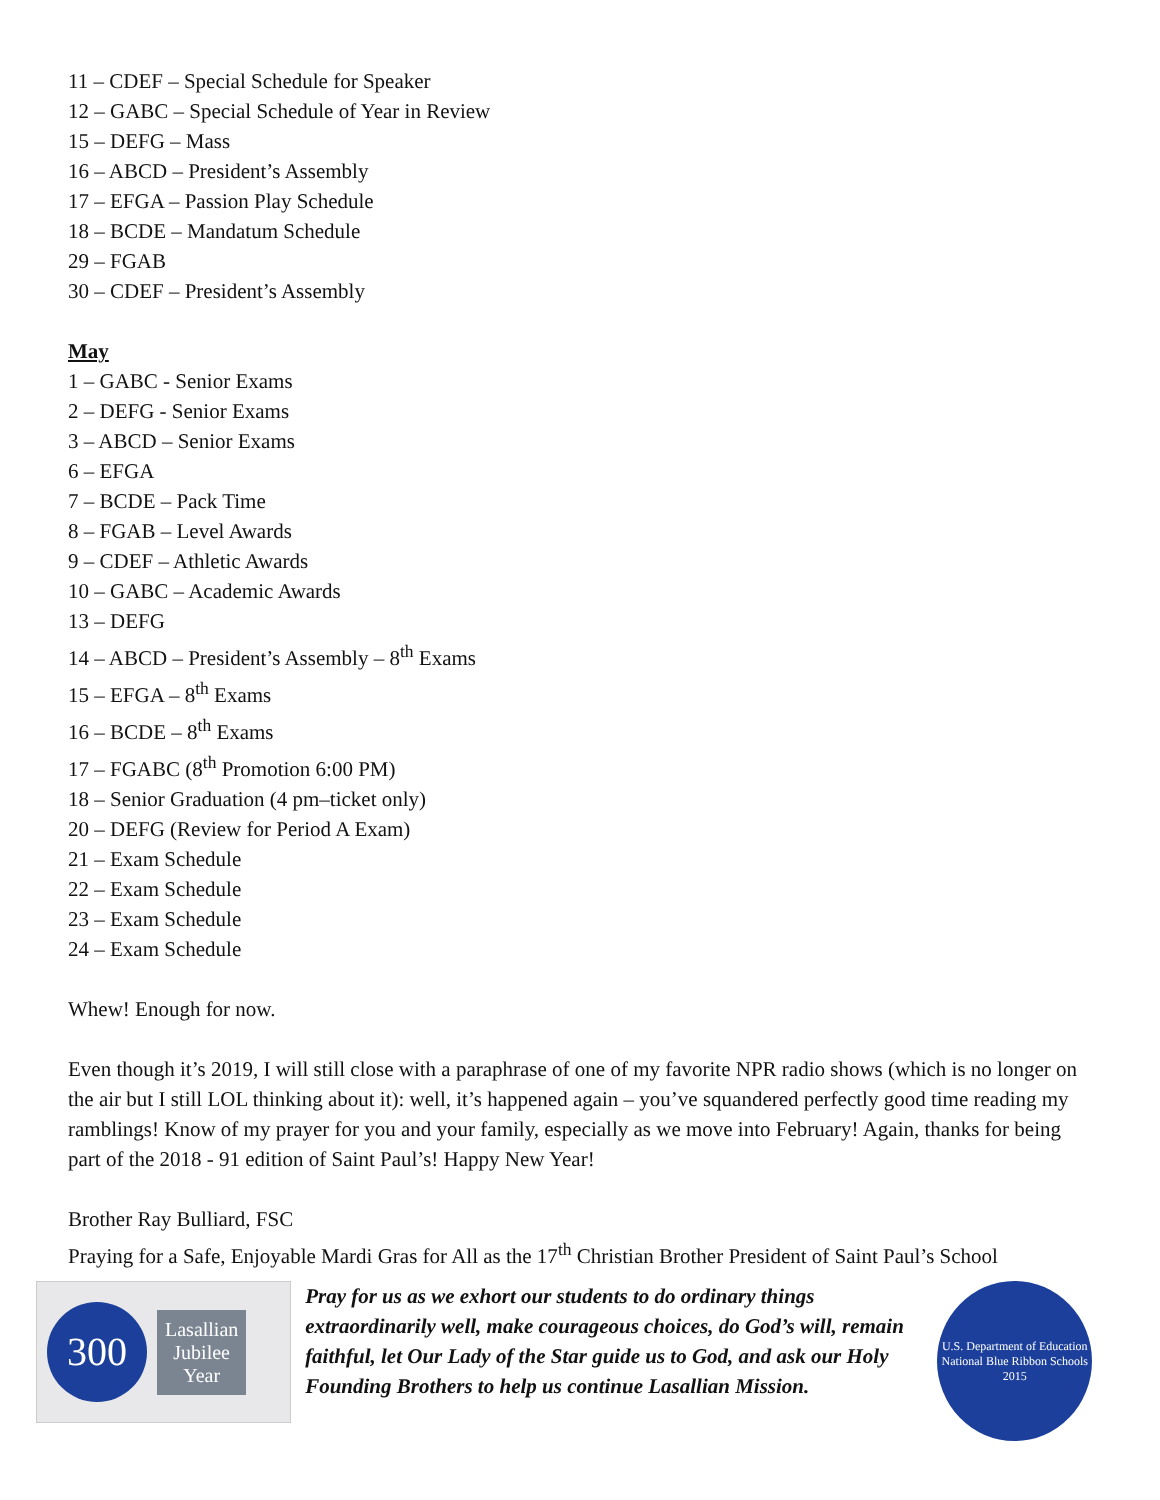11 – CDEF – Special Schedule for Speaker
12 – GABC – Special Schedule of Year in Review
15 – DEFG – Mass
16 – ABCD – President’s Assembly
17 – EFGA – Passion Play Schedule
18 – BCDE – Mandatum Schedule
29 – FGAB
30 – CDEF – President’s Assembly
May
1 – GABC - Senior Exams
2 – DEFG - Senior Exams
3 – ABCD – Senior Exams
6 – EFGA
7 – BCDE – Pack Time
8 – FGAB – Level Awards
9 – CDEF – Athletic Awards
10 – GABC – Academic Awards
13 – DEFG
14 – ABCD – President’s Assembly – 8<sup>th</sup> Exams
15 – EFGA – 8<sup>th</sup> Exams
16 – BCDE – 8<sup>th</sup> Exams
17 – FGABC (8<sup>th</sup> Promotion 6:00 PM)
18 – Senior Graduation (4 pm–ticket only)
20 – DEFG (Review for Period A Exam)
21 – Exam Schedule
22 – Exam Schedule
23 – Exam Schedule
24 – Exam Schedule
Whew! Enough for now.
Even though it’s 2019, I will still close with a paraphrase of one of my favorite NPR radio shows (which is no longer on the air but I still LOL thinking about it): well, it’s happened again – you’ve squandered perfectly good time reading my ramblings! Know of my prayer for you and your family, especially as we move into February! Again, thanks for being part of the 2018 - 91 edition of Saint Paul’s! Happy New Year!
Brother Ray Bulliard, FSC
Praying for a Safe, Enjoyable Mardi Gras for All as the 17<sup>th</sup> Christian Brother President of Saint Paul’s School
300
Lasallian
Jubilee
Year
Pray for us as we exhort our students to do ordinary things extraordinarily well, make courageous choices, do God’s will, remain faithful, let Our Lady of the Star guide us to God, and ask our Holy Founding Brothers to help us continue Lasallian Mission.
U.S. Department of Education
National Blue Ribbon Schools
2015